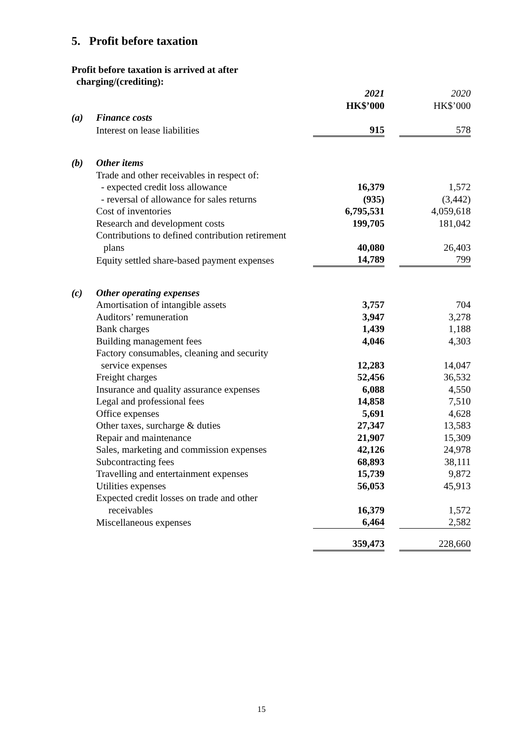5. Profit before taxation
Profit before taxation is arrived at after
charging/(crediting):
| | | 2021 HK$’000 | | 2020 HK$’000 |
| (a) | Finance costs | | | |
| | Interest on lease liabilities | 915 | | 578 |
| (b) | Other items | | | |
| | Trade and other receivables in respect of: | | | |
| | - expected credit loss allowance | 16,379 | | 1,572 |
| | - reversal of allowance for sales returns | (935) | | (3,442) |
| | Cost of inventories | 6,795,531 | | 4,059,618 |
| | Research and development costs | 199,705 | | 181,042 |
| | Contributions to defined contribution retirement plans | 40,080 | | 26,403 |
| | Equity settled share-based payment expenses | 14,789 | | 799 |
| (c) | Other operating expenses | | | |
| | Amortisation of intangible assets | 3,757 | | 704 |
| | Auditors’ remuneration | 3,947 | | 3,278 |
| | Bank charges | 1,439 | | 1,188 |
| | Building management fees | 4,046 | | 4,303 |
| | Factory consumables, cleaning and security service expenses | 12,283 | | 14,047 |
| | Freight charges | 52,456 | | 36,532 |
| | Insurance and quality assurance expenses | 6,088 | | 4,550 |
| | Legal and professional fees | 14,858 | | 7,510 |
| | Office expenses | 5,691 | | 4,628 |
| | Other taxes, surcharge & duties | 27,347 | | 13,583 |
| | Repair and maintenance | 21,907 | | 15,309 |
| | Sales, marketing and commission expenses | 42,126 | | 24,978 |
| | Subcontracting fees | 68,893 | | 38,111 |
| | Travelling and entertainment expenses | 15,739 | | 9,872 |
| | Utilities expenses | 56,053 | | 45,913 |
| | Expected credit losses on trade and other receivables | 16,379 | | 1,572 |
| | Miscellaneous expenses | 6,464 | | 2,582 |
| | | 359,473 | | 228,660 |
15